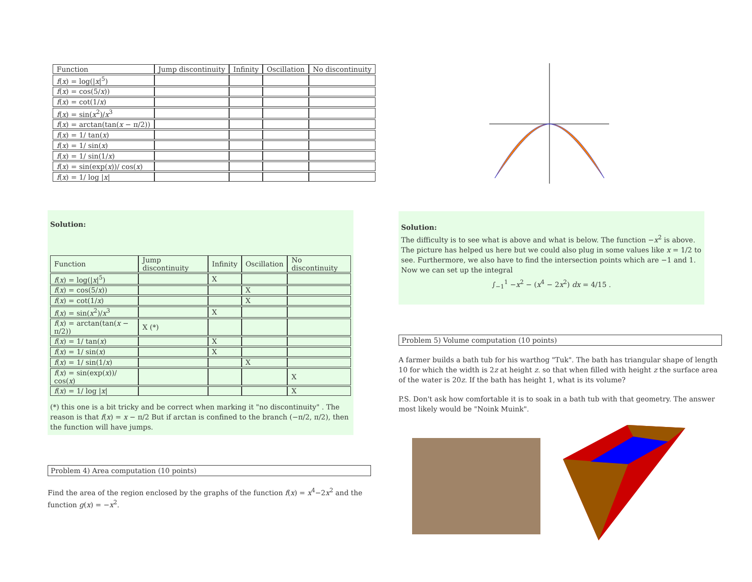| Function | Jump discontinuity | Infinity | Oscillation | No discontinuity |
| --- | --- | --- | --- | --- |
| f ( x ) = log(/ x /<sup>5</sup>) | | | | |
| f ( x ) = cos(5/ x )) | | | | |
| f ( x ) = cot(1/ x ) | | | | |
| f ( x ) = sin( x<sup>2</sup>)/ x<sup>3</sup> | | | | |
| f ( x ) = arctan(tan( x − π/2)) | | | | |
| f ( x ) = 1/ tan( x ) | | | | |
| f ( x ) = 1/ sin( x ) | | | | |
| f ( x ) = 1/ sin(1/ x ) | | | | |
| f ( x ) = sin(exp( x ))/ cos( x ) | | | | |
| f ( x ) = 1/ log / x / | | | | |
Solution:
| Function | Jump discontinuity | Infinity | Oscillation | No discontinuity |
| --- | --- | --- | --- | --- |
| f ( x ) = log(/ x /<sup>5</sup>) | | X | | |
| f ( x ) = cos(5/ x )) | | | X | |
| f ( x ) = cot(1/ x ) | | | X | |
| f ( x ) = sin( x<sup>2</sup>)/ x<sup>3</sup> | | X | | |
| f ( x ) = arctan(tan( x − π/2)) | X (*) | | | |
| f ( x ) = 1/ tan( x ) | | X | | |
| f ( x ) = 1/ sin( x ) | | X | | |
| f ( x ) = 1/ sin(1/ x ) | | | X | |
| f ( x ) = sin(exp( x ))/ cos( x ) | | | | X |
| f ( x ) = 1/ log / x / | | | | X |
(*) this one is a bit tricky and be correct when marking it "no discontinuity" . The reason is that f(x) = x − π/2 But if arctan is confined to the branch (−π/2, π/2), then the function will have jumps.
Problem 4) Area computation (10 points)
Find the area of the region enclosed by the graphs of the function f(x) = x<sup>4</sup>−2x<sup>2</sup> and the function g(x) = −x<sup>2</sup>.
Solution:
The difficulty is to see what is above and what is below. The function −x<sup>2</sup> is above. The picture has helped us here but we could also plug in some values like x = 1/2 to see. Furthermore, we also have to find the intersection points which are −1 and 1. Now we can set up the integral
∫<sub>−1</sub><sup>1</sup> −x<sup>2</sup> − (x<sup>4</sup> − 2x<sup>2</sup>) dx = 4/15 .
Problem 5) Volume computation (10 points)
A farmer builds a bath tub for his warthog "Tuk". The bath has triangular shape of length 10 for which the width is 2z at height z. so that when filled with height z the surface area of the water is 20z. If the bath has height 1, what is its volume?
P.S. Don't ask how comfortable it is to soak in a bath tub with that geometry. The answer most likely would be "Noink Muink".